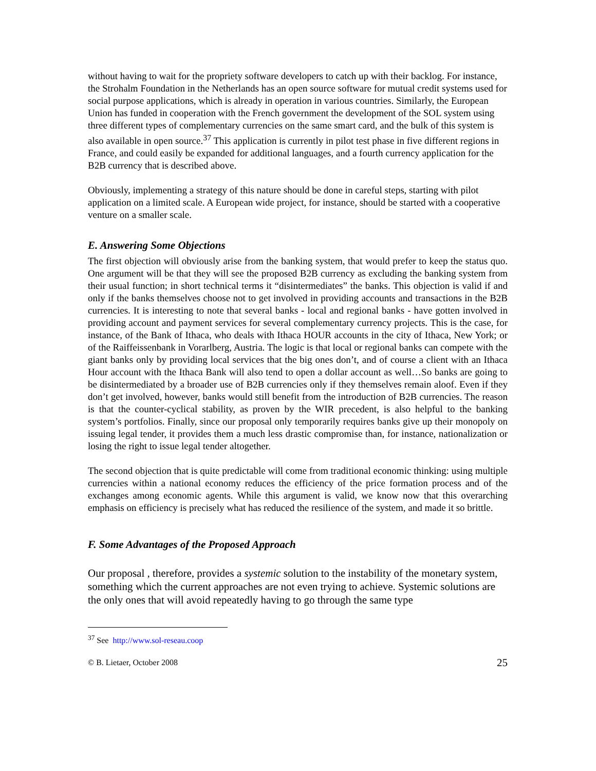without having to wait for the propriety software developers to catch up with their backlog. For instance, the Strohalm Foundation in the Netherlands has an open source software for mutual credit systems used for social purpose applications, which is already in operation in various countries. Similarly, the European Union has funded in cooperation with the French government the development of the SOL system using three different types of complementary currencies on the same smart card, and the bulk of this system is also available in open source.<sup>37</sup> This application is currently in pilot test phase in five different regions in France, and could easily be expanded for additional languages, and a fourth currency application for the B2B currency that is described above.
Obviously, implementing a strategy of this nature should be done in careful steps, starting with pilot application on a limited scale. A European wide project, for instance, should be started with a cooperative venture on a smaller scale.
E. Answering Some Objections
The first objection will obviously arise from the banking system, that would prefer to keep the status quo. One argument will be that they will see the proposed B2B currency as excluding the banking system from their usual function; in short technical terms it “disintermediates” the banks. This objection is valid if and only if the banks themselves choose not to get involved in providing accounts and transactions in the B2B currencies. It is interesting to note that several banks - local and regional banks - have gotten involved in providing account and payment services for several complementary currency projects. This is the case, for instance, of the Bank of Ithaca, who deals with Ithaca HOUR accounts in the city of Ithaca, New York; or of the Raiffeissenbank in Vorarlberg, Austria. The logic is that local or regional banks can compete with the giant banks only by providing local services that the big ones don’t, and of course a client with an Ithaca Hour account with the Ithaca Bank will also tend to open a dollar account as well…So banks are going to be disintermediated by a broader use of B2B currencies only if they themselves remain aloof. Even if they don’t get involved, however, banks would still benefit from the introduction of B2B currencies. The reason is that the counter-cyclical stability, as proven by the WIR precedent, is also helpful to the banking system’s portfolios. Finally, since our proposal only temporarily requires banks give up their monopoly on issuing legal tender, it provides them a much less drastic compromise than, for instance, nationalization or losing the right to issue legal tender altogether.
The second objection that is quite predictable will come from traditional economic thinking: using multiple currencies within a national economy reduces the efficiency of the price formation process and of the exchanges among economic agents. While this argument is valid, we know now that this overarching emphasis on efficiency is precisely what has reduced the resilience of the system, and made it so brittle.
F. Some Advantages of the Proposed Approach
Our proposal , therefore, provides a systemic solution to the instability of the monetary system, something which the current approaches are not even trying to achieve. Systemic solutions are the only ones that will avoid repeatedly having to go through the same type
<sup>37</sup> See http://www.sol-reseau.coop
© B. Lietaer, October 2008 25